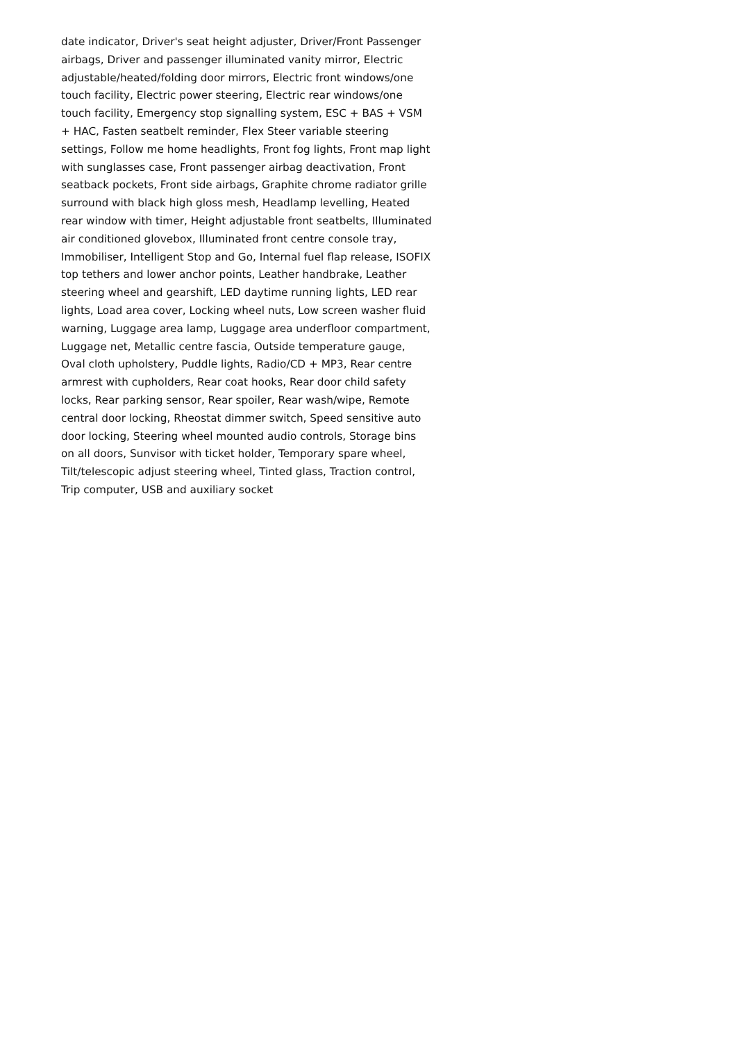date indicator, Driver's seat height adjuster, Driver/Front Passenger airbags, Driver and passenger illuminated vanity mirror, Electric adjustable/heated/folding door mirrors, Electric front windows/one touch facility, Electric power steering, Electric rear windows/one touch facility, Emergency stop signalling system, ESC + BAS + VSM + HAC, Fasten seatbelt reminder, Flex Steer variable steering settings, Follow me home headlights, Front fog lights, Front map light with sunglasses case, Front passenger airbag deactivation, Front seatback pockets, Front side airbags, Graphite chrome radiator grille surround with black high gloss mesh, Headlamp levelling, Heated rear window with timer, Height adjustable front seatbelts, Illuminated air conditioned glovebox, Illuminated front centre console tray, Immobiliser, Intelligent Stop and Go, Internal fuel flap release, ISOFIX top tethers and lower anchor points, Leather handbrake, Leather steering wheel and gearshift, LED daytime running lights, LED rear lights, Load area cover, Locking wheel nuts, Low screen washer fluid warning, Luggage area lamp, Luggage area underfloor compartment, Luggage net, Metallic centre fascia, Outside temperature gauge, Oval cloth upholstery, Puddle lights, Radio/CD + MP3, Rear centre armrest with cupholders, Rear coat hooks, Rear door child safety locks, Rear parking sensor, Rear spoiler, Rear wash/wipe, Remote central door locking, Rheostat dimmer switch, Speed sensitive auto door locking, Steering wheel mounted audio controls, Storage bins on all doors, Sunvisor with ticket holder, Temporary spare wheel, Tilt/telescopic adjust steering wheel, Tinted glass, Traction control, Trip computer, USB and auxiliary socket